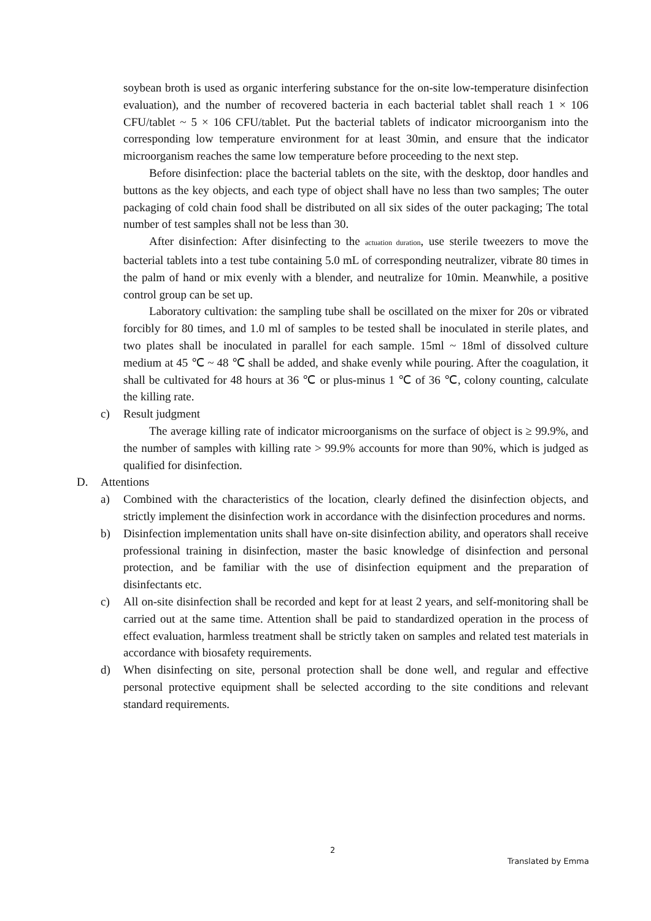soybean broth is used as organic interfering substance for the on-site low-temperature disinfection evaluation), and the number of recovered bacteria in each bacterial tablet shall reach 1 × 106 CFU/tablet ~ 5 × 106 CFU/tablet. Put the bacterial tablets of indicator microorganism into the corresponding low temperature environment for at least 30min, and ensure that the indicator microorganism reaches the same low temperature before proceeding to the next step.
Before disinfection: place the bacterial tablets on the site, with the desktop, door handles and buttons as the key objects, and each type of object shall have no less than two samples; The outer packaging of cold chain food shall be distributed on all six sides of the outer packaging; The total number of test samples shall not be less than 30.
After disinfection: After disinfecting to the actuation duration, use sterile tweezers to move the bacterial tablets into a test tube containing 5.0 mL of corresponding neutralizer, vibrate 80 times in the palm of hand or mix evenly with a blender, and neutralize for 10min. Meanwhile, a positive control group can be set up.
Laboratory cultivation: the sampling tube shall be oscillated on the mixer for 20s or vibrated forcibly for 80 times, and 1.0 ml of samples to be tested shall be inoculated in sterile plates, and two plates shall be inoculated in parallel for each sample. 15ml ~ 18ml of dissolved culture medium at 45 ℃ ~ 48 ℃ shall be added, and shake evenly while pouring. After the coagulation, it shall be cultivated for 48 hours at 36 ℃ or plus-minus 1 ℃ of 36 ℃, colony counting, calculate the killing rate.
c) Result judgment
The average killing rate of indicator microorganisms on the surface of object is ≥ 99.9%, and the number of samples with killing rate > 99.9% accounts for more than 90%, which is judged as qualified for disinfection.
D. Attentions
a) Combined with the characteristics of the location, clearly defined the disinfection objects, and strictly implement the disinfection work in accordance with the disinfection procedures and norms.
b) Disinfection implementation units shall have on-site disinfection ability, and operators shall receive professional training in disinfection, master the basic knowledge of disinfection and personal protection, and be familiar with the use of disinfection equipment and the preparation of disinfectants etc.
c) All on-site disinfection shall be recorded and kept for at least 2 years, and self-monitoring shall be carried out at the same time. Attention shall be paid to standardized operation in the process of effect evaluation, harmless treatment shall be strictly taken on samples and related test materials in accordance with biosafety requirements.
d) When disinfecting on site, personal protection shall be done well, and regular and effective personal protective equipment shall be selected according to the site conditions and relevant standard requirements.
2
Translated by Emma